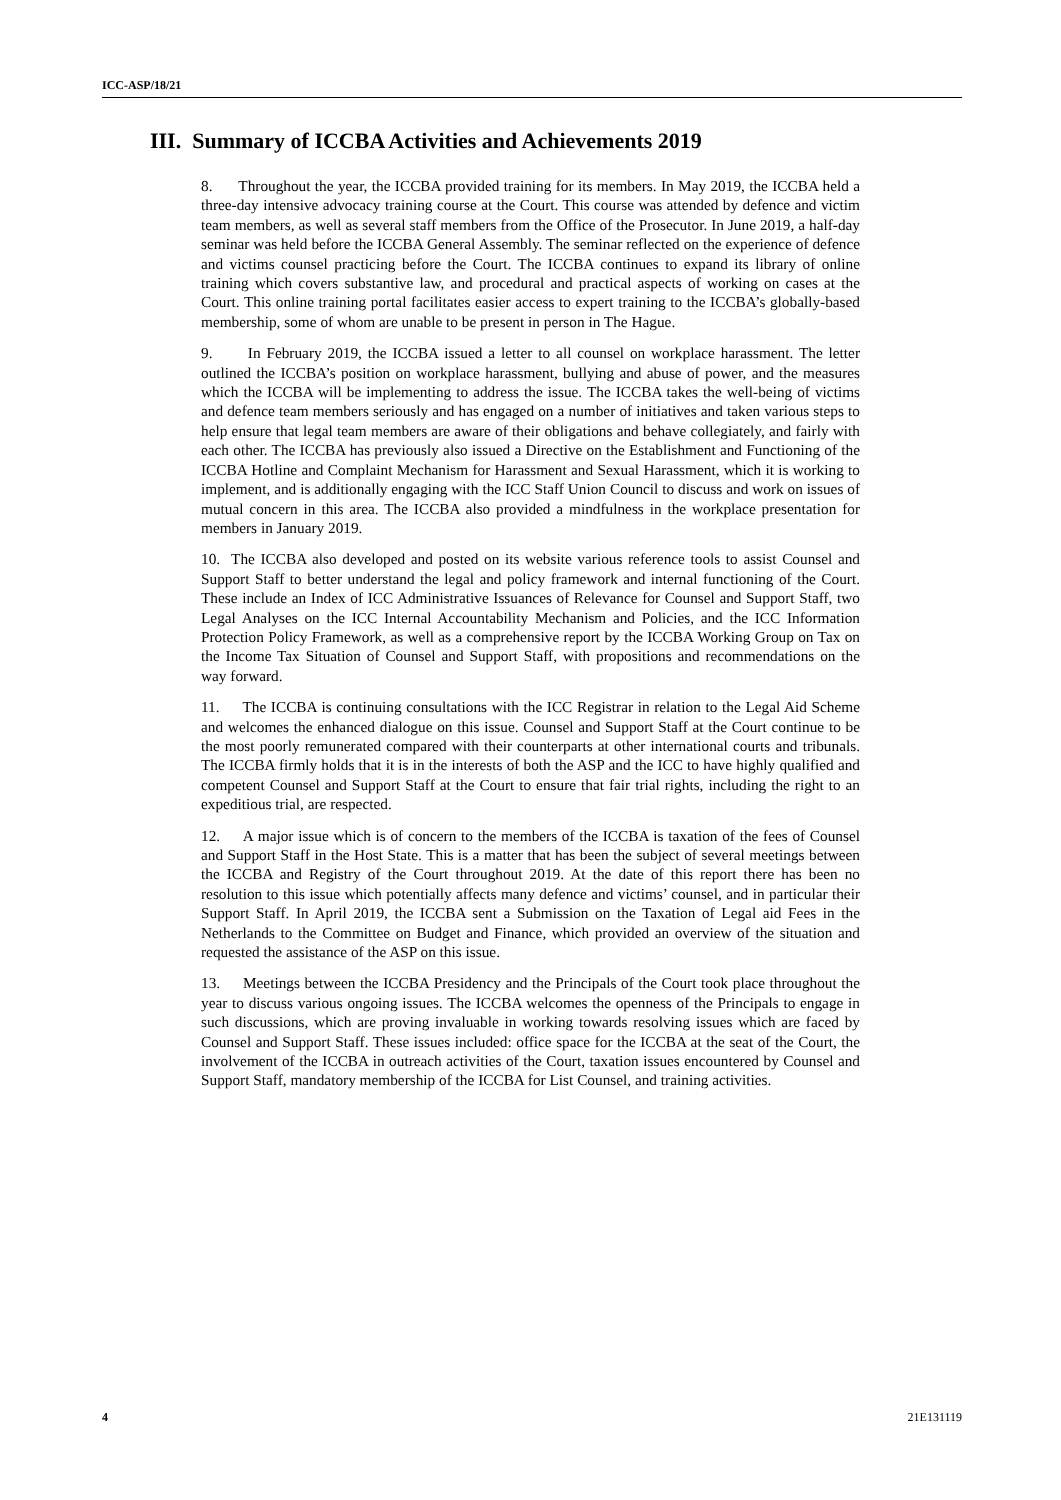ICC-ASP/18/21
III. Summary of ICCBA Activities and Achievements 2019
8. Throughout the year, the ICCBA provided training for its members. In May 2019, the ICCBA held a three-day intensive advocacy training course at the Court. This course was attended by defence and victim team members, as well as several staff members from the Office of the Prosecutor. In June 2019, a half-day seminar was held before the ICCBA General Assembly. The seminar reflected on the experience of defence and victims counsel practicing before the Court. The ICCBA continues to expand its library of online training which covers substantive law, and procedural and practical aspects of working on cases at the Court. This online training portal facilitates easier access to expert training to the ICCBA’s globally-based membership, some of whom are unable to be present in person in The Hague.
9. In February 2019, the ICCBA issued a letter to all counsel on workplace harassment. The letter outlined the ICCBA’s position on workplace harassment, bullying and abuse of power, and the measures which the ICCBA will be implementing to address the issue. The ICCBA takes the well-being of victims and defence team members seriously and has engaged on a number of initiatives and taken various steps to help ensure that legal team members are aware of their obligations and behave collegiately, and fairly with each other. The ICCBA has previously also issued a Directive on the Establishment and Functioning of the ICCBA Hotline and Complaint Mechanism for Harassment and Sexual Harassment, which it is working to implement, and is additionally engaging with the ICC Staff Union Council to discuss and work on issues of mutual concern in this area. The ICCBA also provided a mindfulness in the workplace presentation for members in January 2019.
10. The ICCBA also developed and posted on its website various reference tools to assist Counsel and Support Staff to better understand the legal and policy framework and internal functioning of the Court. These include an Index of ICC Administrative Issuances of Relevance for Counsel and Support Staff, two Legal Analyses on the ICC Internal Accountability Mechanism and Policies, and the ICC Information Protection Policy Framework, as well as a comprehensive report by the ICCBA Working Group on Tax on the Income Tax Situation of Counsel and Support Staff, with propositions and recommendations on the way forward.
11. The ICCBA is continuing consultations with the ICC Registrar in relation to the Legal Aid Scheme and welcomes the enhanced dialogue on this issue. Counsel and Support Staff at the Court continue to be the most poorly remunerated compared with their counterparts at other international courts and tribunals. The ICCBA firmly holds that it is in the interests of both the ASP and the ICC to have highly qualified and competent Counsel and Support Staff at the Court to ensure that fair trial rights, including the right to an expeditious trial, are respected.
12. A major issue which is of concern to the members of the ICCBA is taxation of the fees of Counsel and Support Staff in the Host State. This is a matter that has been the subject of several meetings between the ICCBA and Registry of the Court throughout 2019. At the date of this report there has been no resolution to this issue which potentially affects many defence and victims’ counsel, and in particular their Support Staff. In April 2019, the ICCBA sent a Submission on the Taxation of Legal aid Fees in the Netherlands to the Committee on Budget and Finance, which provided an overview of the situation and requested the assistance of the ASP on this issue.
13. Meetings between the ICCBA Presidency and the Principals of the Court took place throughout the year to discuss various ongoing issues. The ICCBA welcomes the openness of the Principals to engage in such discussions, which are proving invaluable in working towards resolving issues which are faced by Counsel and Support Staff. These issues included: office space for the ICCBA at the seat of the Court, the involvement of the ICCBA in outreach activities of the Court, taxation issues encountered by Counsel and Support Staff, mandatory membership of the ICCBA for List Counsel, and training activities.
4 21E131119